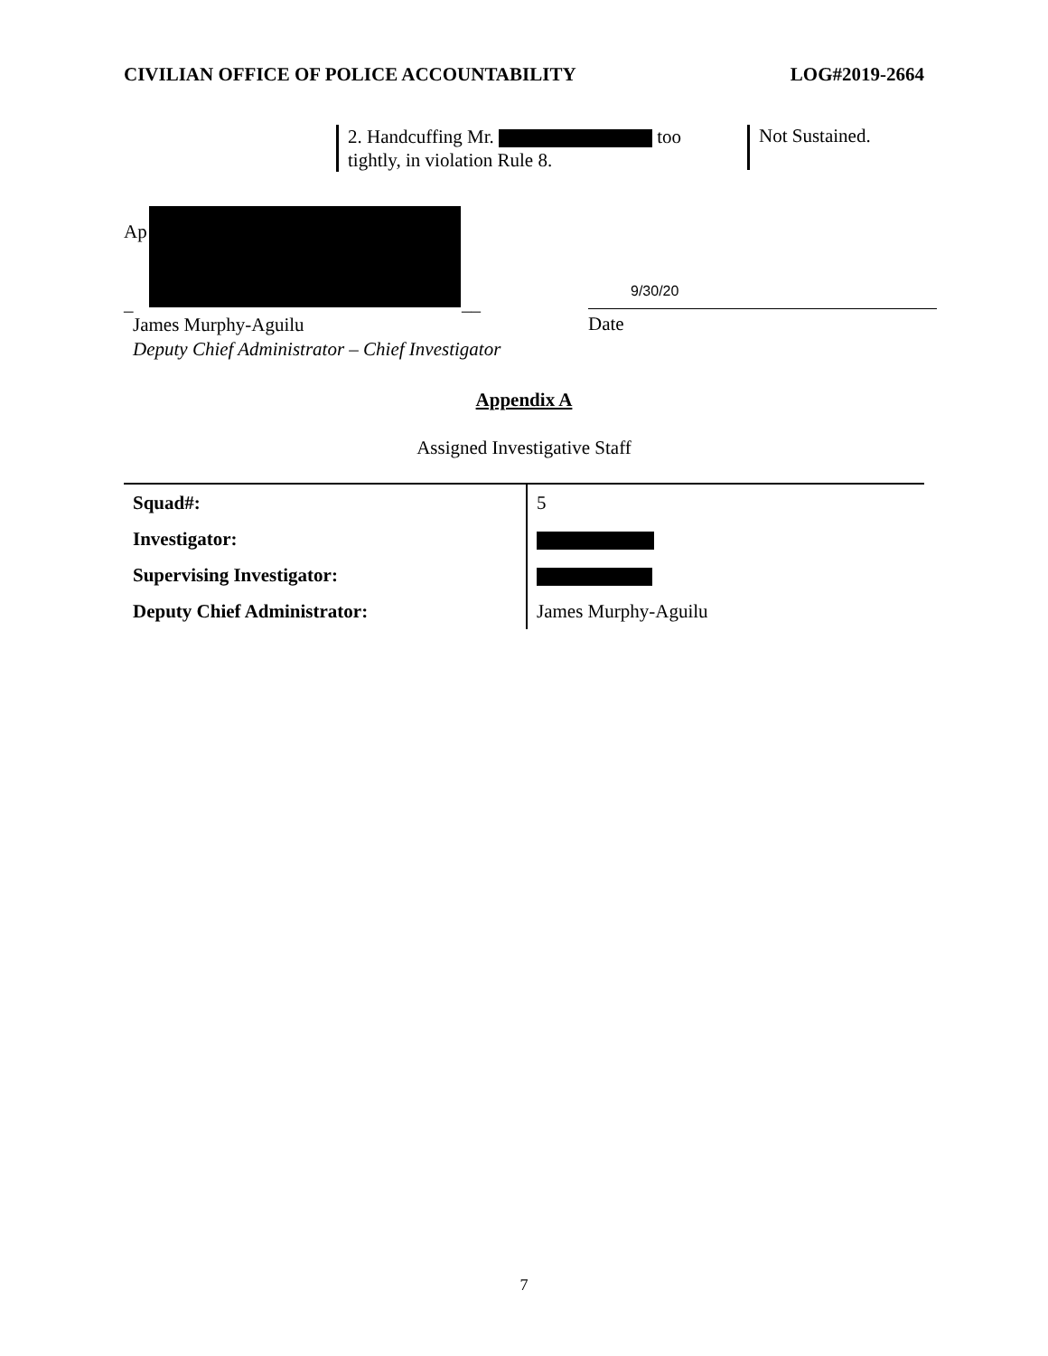CIVILIAN OFFICE OF POLICE ACCOUNTABILITY LOG#2019-2664
2. Handcuffing Mr. too tightly, in violation Rule 8.
Not Sustained.
Ap
_ __
9/30/20
James Murphy-Aguilu
Deputy Chief Administrator – Chief Investigator
Date
Appendix A
Assigned Investigative Staff
| Squad#: | 5 |
| Investigator: | |
| Supervising Investigator: | |
| Deputy Chief Administrator: | James Murphy-Aguilu |
7